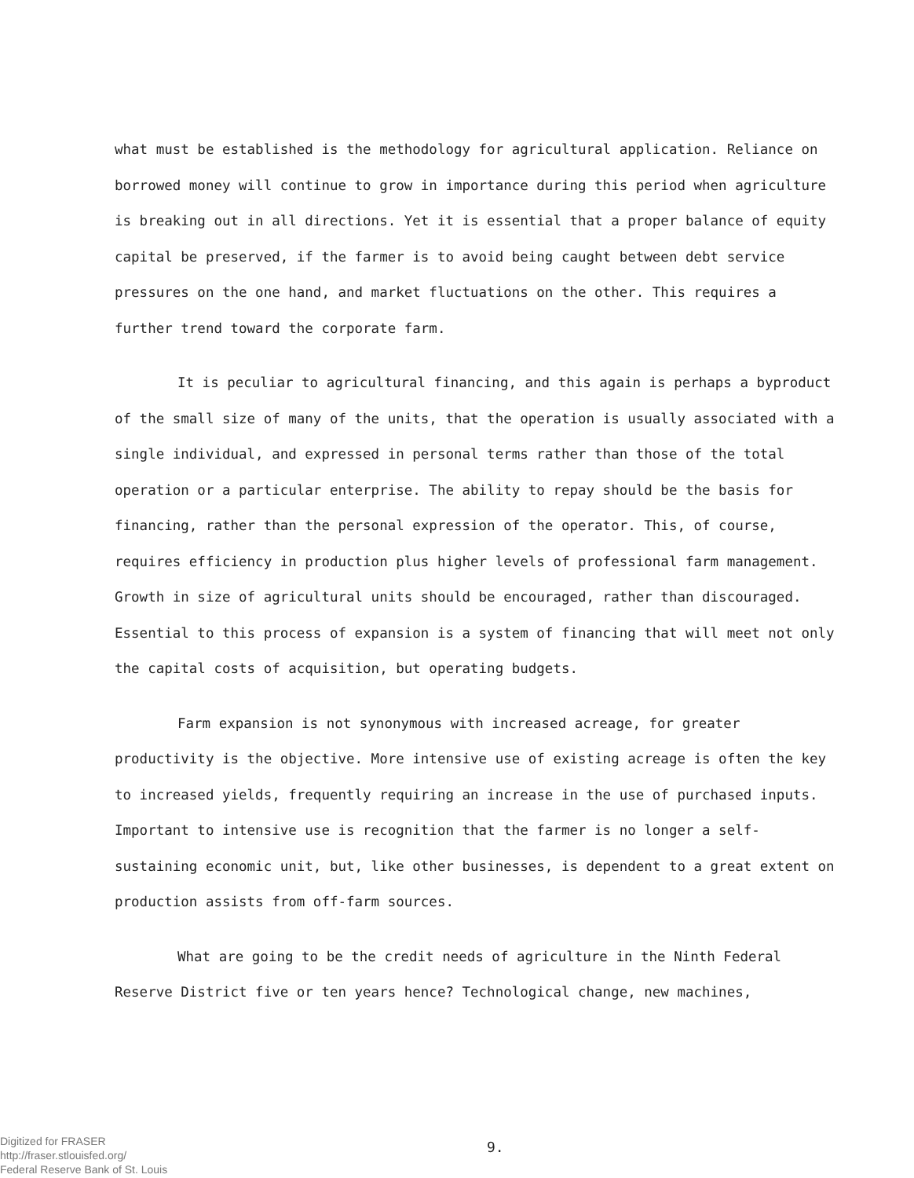what must be established is the methodology for agricultural application. Reliance on borrowed money will continue to grow in importance during this period when agriculture is breaking out in all directions. Yet it is essential that a proper balance of equity capital be preserved, if the farmer is to avoid being caught between debt service pressures on the one hand, and market fluctuations on the other. This requires a further trend toward the corporate farm.
It is peculiar to agricultural financing, and this again is perhaps a byproduct of the small size of many of the units, that the operation is usually associated with a single individual, and expressed in personal terms rather than those of the total operation or a particular enterprise. The ability to repay should be the basis for financing, rather than the personal expression of the operator. This, of course, requires efficiency in production plus higher levels of professional farm management. Growth in size of agricultural units should be encouraged, rather than discouraged. Essential to this process of expansion is a system of financing that will meet not only the capital costs of acquisition, but operating budgets.
Farm expansion is not synonymous with increased acreage, for greater productivity is the objective. More intensive use of existing acreage is often the key to increased yields, frequently requiring an increase in the use of purchased inputs. Important to intensive use is recognition that the farmer is no longer a self-sustaining economic unit, but, like other businesses, is dependent to a great extent on production assists from off-farm sources.
What are going to be the credit needs of agriculture in the Ninth Federal Reserve District five or ten years hence? Technological change, new machines,
Digitized for FRASER
http://fraser.stlouisfed.org/
Federal Reserve Bank of St. Louis
9.